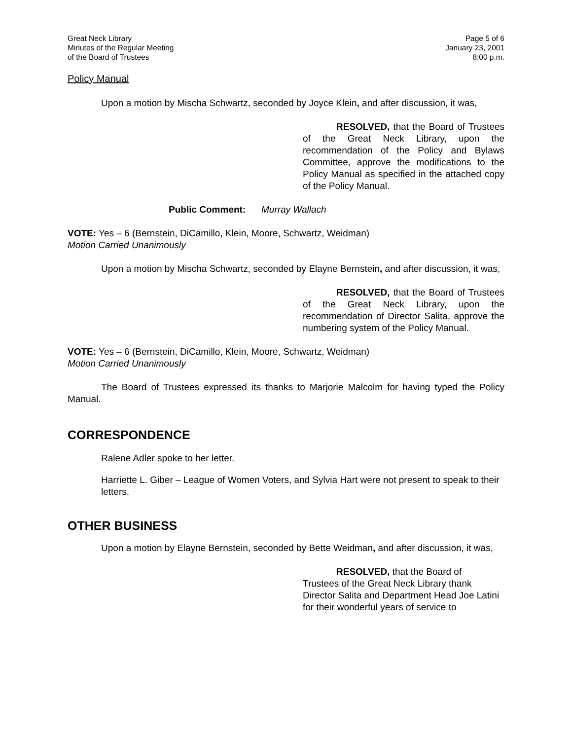Great Neck Library
Minutes of the Regular Meeting
of the Board of Trustees
Page 5 of 6
January 23, 2001
8:00 p.m.
Policy Manual
Upon a motion by Mischa Schwartz, seconded by Joyce Klein, and after discussion, it was,
RESOLVED, that the Board of Trustees of the Great Neck Library, upon the recommendation of the Policy and Bylaws Committee, approve the modifications to the Policy Manual as specified in the attached copy of the Policy Manual.
Public Comment: Murray Wallach
VOTE: Yes – 6 (Bernstein, DiCamillo, Klein, Moore, Schwartz, Weidman)
Motion Carried Unanimously
Upon a motion by Mischa Schwartz, seconded by Elayne Bernstein, and after discussion, it was,
RESOLVED, that the Board of Trustees of the Great Neck Library, upon the recommendation of Director Salita, approve the numbering system of the Policy Manual.
VOTE: Yes – 6 (Bernstein, DiCamillo, Klein, Moore, Schwartz, Weidman)
Motion Carried Unanimously
The Board of Trustees expressed its thanks to Marjorie Malcolm for having typed the Policy Manual.
CORRESPONDENCE
Ralene Adler spoke to her letter.
Harriette L. Giber – League of Women Voters, and Sylvia Hart were not present to speak to their letters.
OTHER BUSINESS
Upon a motion by Elayne Bernstein, seconded by Bette Weidman, and after discussion, it was,
RESOLVED, that the Board of Trustees of the Great Neck Library thank Director Salita and Department Head Joe Latini for their wonderful years of service to